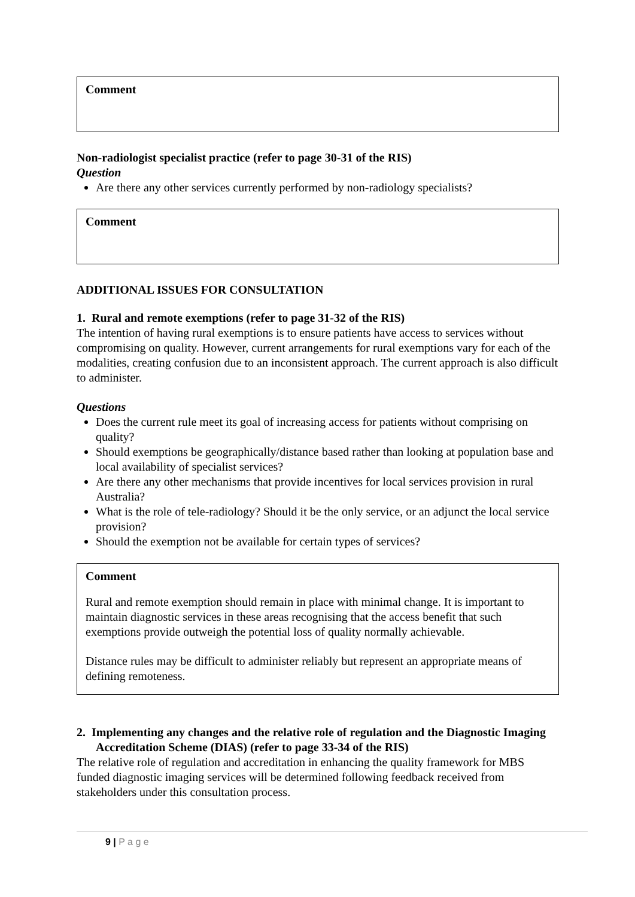Comment
Non-radiologist specialist practice (refer to page 30-31 of the RIS)
Question
Are there any other services currently performed by non-radiology specialists?
Comment
ADDITIONAL ISSUES FOR CONSULTATION
1. Rural and remote exemptions (refer to page 31-32 of the RIS)
The intention of having rural exemptions is to ensure patients have access to services without compromising on quality. However, current arrangements for rural exemptions vary for each of the modalities, creating confusion due to an inconsistent approach. The current approach is also difficult to administer.
Questions
Does the current rule meet its goal of increasing access for patients without comprising on quality?
Should exemptions be geographically/distance based rather than looking at population base and local availability of specialist services?
Are there any other mechanisms that provide incentives for local services provision in rural Australia?
What is the role of tele-radiology? Should it be the only service, or an adjunct the local service provision?
Should the exemption not be available for certain types of services?
Comment
Rural and remote exemption should remain in place with minimal change. It is important to maintain diagnostic services in these areas recognising that the access benefit that such exemptions provide outweigh the potential loss of quality normally achievable.
Distance rules may be difficult to administer reliably but represent an appropriate means of defining remoteness.
2. Implementing any changes and the relative role of regulation and the Diagnostic Imaging Accreditation Scheme (DIAS) (refer to page 33-34 of the RIS)
The relative role of regulation and accreditation in enhancing the quality framework for MBS funded diagnostic imaging services will be determined following feedback received from stakeholders under this consultation process.
9 | P a g e